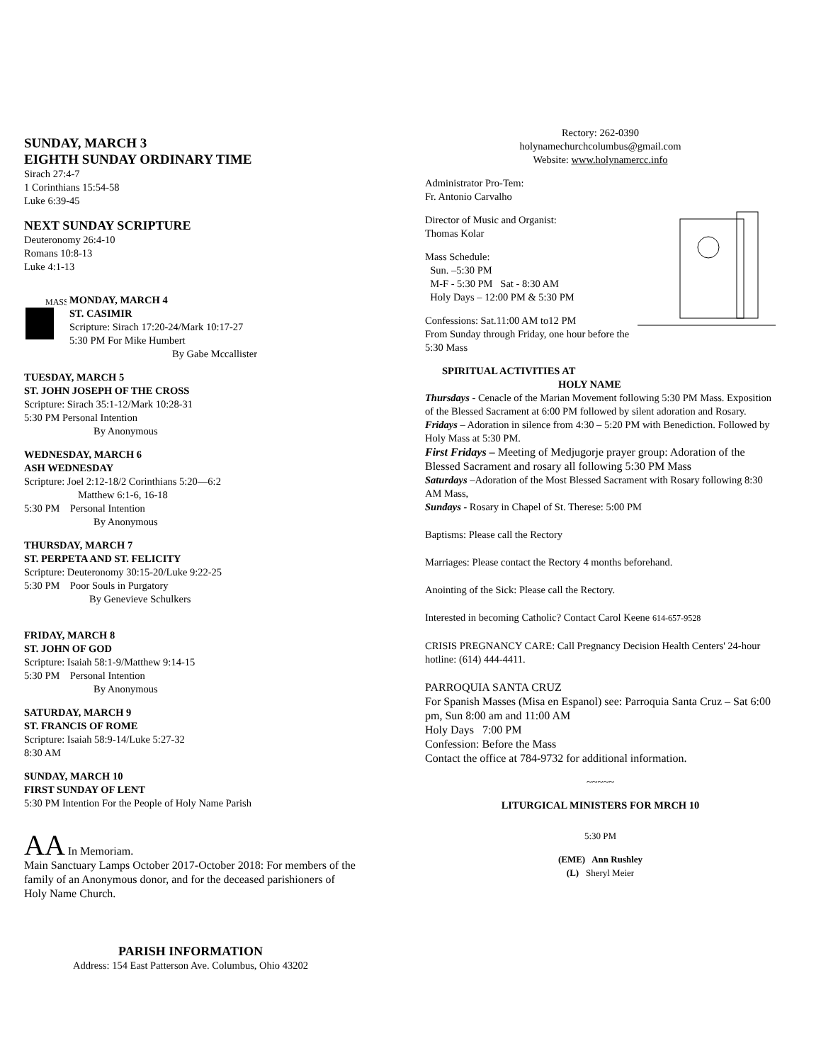SUNDAY, MARCH 3
EIGHTH SUNDAY ORDINARY TIME
Sirach 27:4-7
1 Corinthians 15:54-58
Luke 6:39-45
NEXT SUNDAY SCRIPTURE
Deuteronomy 26:4-10
Romans 10:8-13
Luke 4:1-13
MASS
MONDAY, MARCH 4
ST. CASIMIR
Scripture: Sirach 17:20-24/Mark 10:17-27
5:30 PM For Mike Humbert
By Gabe Mccallister
TUESDAY, MARCH 5
ST. JOHN JOSEPH OF THE CROSS
Scripture: Sirach 35:1-12/Mark 10:28-31
5:30 PM Personal Intention
By Anonymous
WEDNESDAY, MARCH 6
ASH WEDNESDAY
Scripture: Joel 2:12-18/2 Corinthians 5:20—6:2
Matthew 6:1-6, 16-18
5:30 PM Personal Intention
By Anonymous
THURSDAY, MARCH 7
ST. PERPETA AND ST. FELICITY
Scripture: Deuteronomy 30:15-20/Luke 9:22-25
5:30 PM Poor Souls in Purgatory
By Genevieve Schulkers
FRIDAY, MARCH 8
ST. JOHN OF GOD
Scripture: Isaiah 58:1-9/Matthew 9:14-15
5:30 PM Personal Intention
By Anonymous
SATURDAY, MARCH 9
ST. FRANCIS OF ROME
Scripture: Isaiah 58:9-14/Luke 5:27-32
8:30 AM
SUNDAY, MARCH 10
FIRST SUNDAY OF LENT
5:30 PM Intention For the People of Holy Name Parish
AA In Memoriam.
Main Sanctuary Lamps October 2017-October 2018: For members of the family of an Anonymous donor, and for the deceased parishioners of Holy Name Church.
PARISH INFORMATION
Address: 154 East Patterson Ave. Columbus, Ohio 43202
Rectory: 262-0390
holynamechurchcolumbus@gmail.com
Website: www.holynamercc.info
Administrator Pro-Tem:
Fr. Antonio Carvalho
Director of Music and Organist:
Thomas Kolar
Mass Schedule:
Sun. –5:30 PM
M-F - 5:30 PM Sat - 8:30 AM
Holy Days – 12:00 PM & 5:30 PM
Confessions: Sat.11:00 AM to12 PM
From Sunday through Friday, one hour before the 5:30 Mass
SPIRITUAL ACTIVITIES AT
HOLY NAME
Thursdays - Cenacle of the Marian Movement following 5:30 PM Mass. Exposition of the Blessed Sacrament at 6:00 PM followed by silent adoration and Rosary.
Fridays – Adoration in silence from 4:30 – 5:20 PM with Benediction. Followed by Holy Mass at 5:30 PM.
First Fridays – Meeting of Medjugorje prayer group: Adoration of the Blessed Sacrament and rosary all following 5:30 PM Mass
Saturdays –Adoration of the Most Blessed Sacrament with Rosary following 8:30 AM Mass,
Sundays - Rosary in Chapel of St. Therese: 5:00 PM
Baptisms: Please call the Rectory
Marriages: Please contact the Rectory 4 months beforehand.
Anointing of the Sick: Please call the Rectory.
Interested in becoming Catholic? Contact Carol Keene 614-657-9528
CRISIS PREGNANCY CARE: Call Pregnancy Decision Health Centers' 24-hour hotline: (614) 444-4411.
PARROQUIA SANTA CRUZ
For Spanish Masses (Misa en Espanol) see: Parroquia Santa Cruz – Sat 6:00 pm, Sun 8:00 am and 11:00 AM
Holy Days 7:00 PM
Confession: Before the Mass
Contact the office at 784-9732 for additional information.
~~~~~
LITURGICAL MINISTERS FOR MRCH 10
5:30 PM
(EME) Ann Rushley
(L) Sheryl Meier